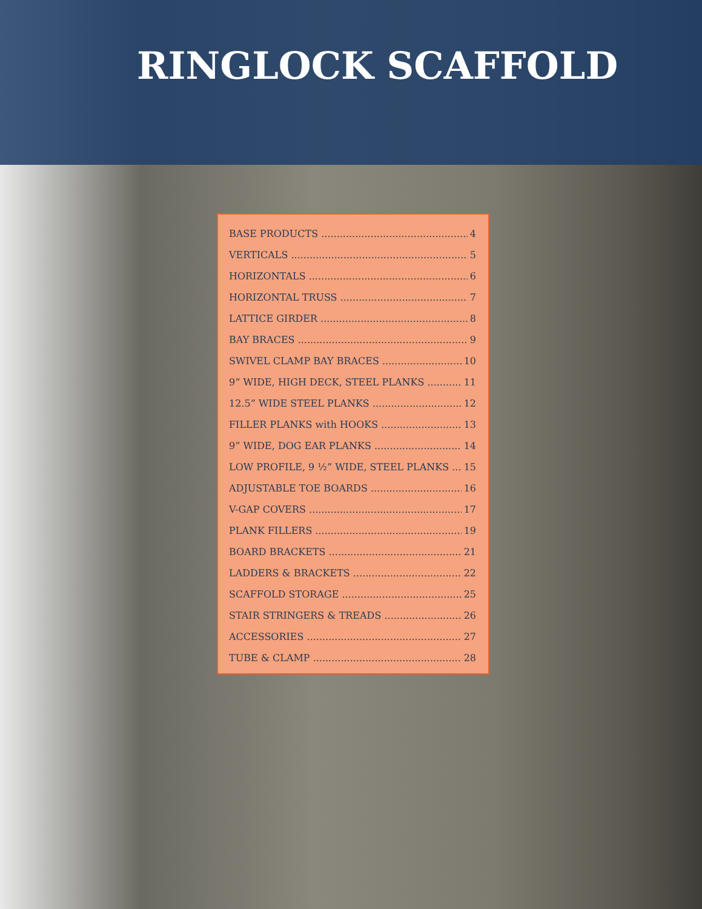RINGLOCK SCAFFOLD
BASE PRODUCTS 4
VERTICALS 5
HORIZONTALS 6
HORIZONTAL TRUSS 7
LATTICE GIRDER 8
BAY BRACES 9
SWIVEL CLAMP BAY BRACES 10
9” WIDE, HIGH DECK, STEEL PLANKS 11
12.5” WIDE STEEL PLANKS 12
FILLER PLANKS with HOOKS 13
9” WIDE, DOG EAR PLANKS 14
LOW PROFILE, 9 ½” WIDE, STEEL PLANKS 15
ADJUSTABLE TOE BOARDS 16
V-GAP COVERS 17
PLANK FILLERS 19
BOARD BRACKETS 21
LADDERS & BRACKETS 22
SCAFFOLD STORAGE 25
STAIR STRINGERS & TREADS 26
ACCESSORIES 27
TUBE & CLAMP 28